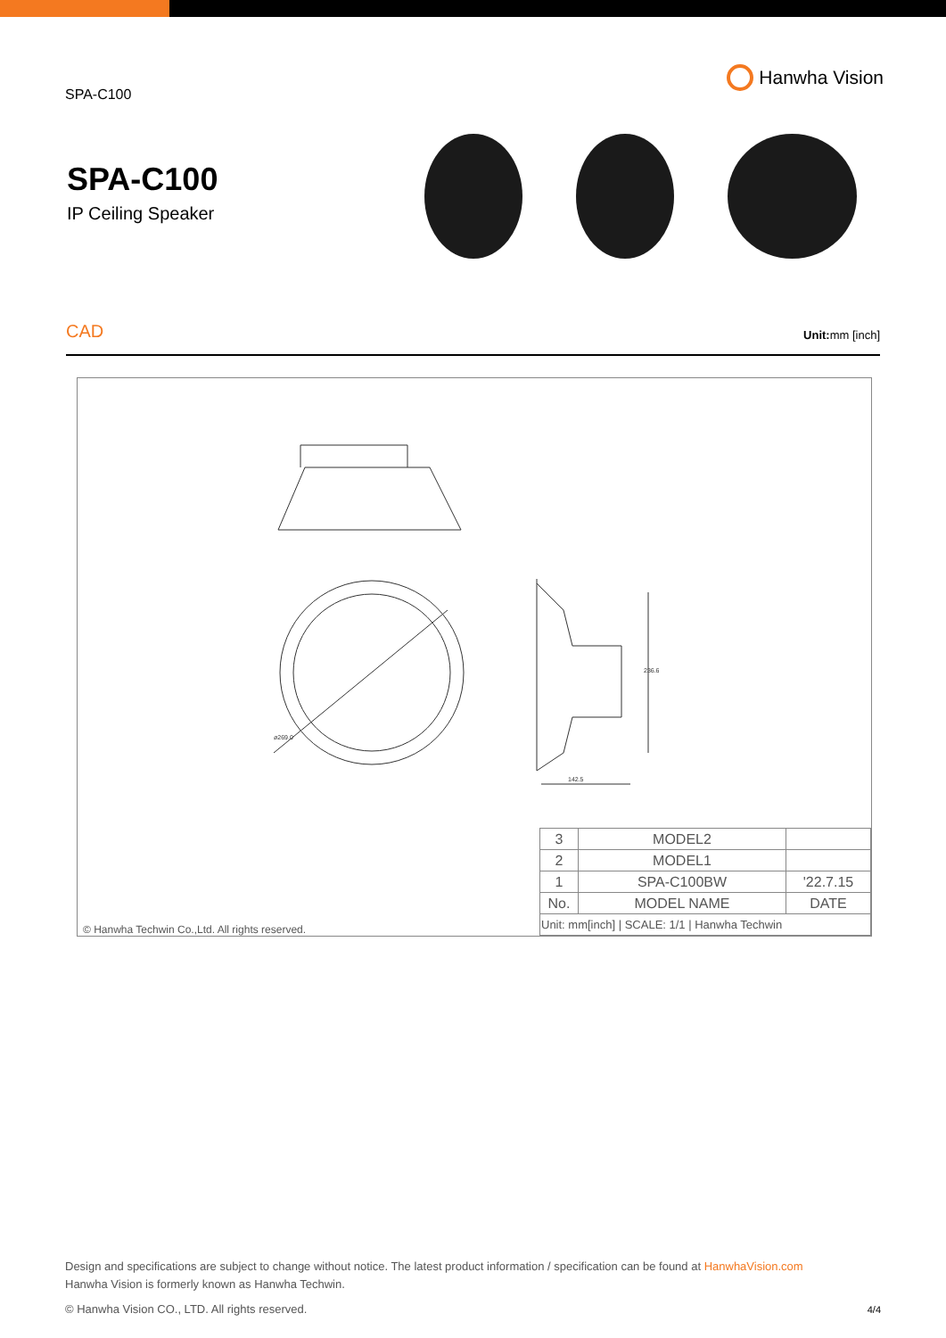SPA-C100
Hanwha Vision
SPA-C100
IP Ceiling Speaker
CAD
Unit: mm [inch]
ø269.0
142.5
236.6
© Hanwha Techwin Co.,Ltd. All rights reserved.
| 3 | MODEL2 | |
| 2 | MODEL1 | |
| 1 | SPA-C100BW | '22.7.15 |
| No. | MODEL NAME | DATE |
| Unit: mm[inch] / SCALE: 1/1 / Hanwha Techwin | | |
Design and specifications are subject to change without notice. The latest product information / specification can be found at HanwhaVision.com
Hanwha Vision is formerly known as Hanwha Techwin.
© Hanwha Vision CO., LTD. All rights reserved. 4/4